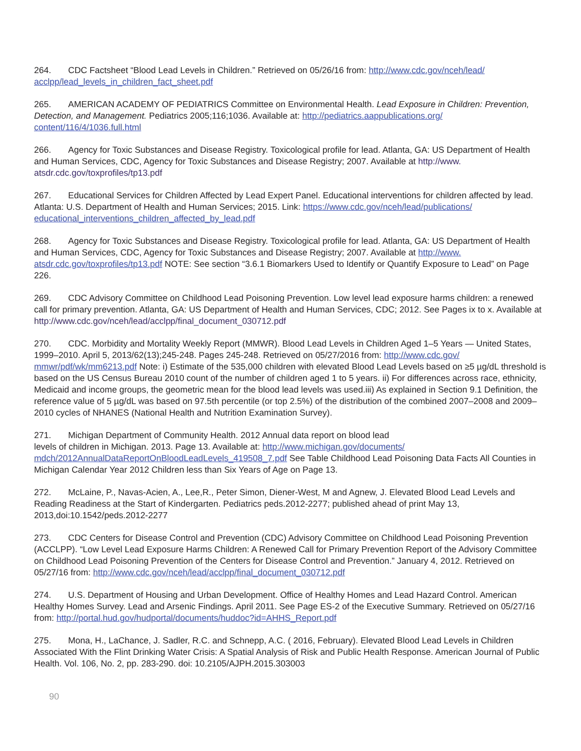264. CDC Factsheet “Blood Lead Levels in Children.” Retrieved on 05/26/16 from: http://www.cdc.gov/nceh/lead/ acclpp/lead_levels_in_children_fact_sheet.pdf
265. AMERICAN ACADEMY OF PEDIATRICS Committee on Environmental Health. Lead Exposure in Children: Prevention, Detection, and Management. Pediatrics 2005;116;1036. Available at: http://pediatrics.aappublications.org/ content/116/4/1036.full.html
266. Agency for Toxic Substances and Disease Registry. Toxicological profile for lead. Atlanta, GA: US Department of Health and Human Services, CDC, Agency for Toxic Substances and Disease Registry; 2007. Available at http://www. atsdr.cdc.gov/toxprofiles/tp13.pdf
267. Educational Services for Children Affected by Lead Expert Panel. Educational interventions for children affected by lead. Atlanta: U.S. Department of Health and Human Services; 2015. Link: https://www.cdc.gov/nceh/lead/publications/ educational_interventions_children_affected_by_lead.pdf
268. Agency for Toxic Substances and Disease Registry. Toxicological profile for lead. Atlanta, GA: US Department of Health and Human Services, CDC, Agency for Toxic Substances and Disease Registry; 2007. Available at http://www. atsdr.cdc.gov/toxprofiles/tp13.pdf NOTE: See section “3.6.1 Biomarkers Used to Identify or Quantify Exposure to Lead” on Page 226.
269. CDC Advisory Committee on Childhood Lead Poisoning Prevention. Low level lead exposure harms children: a renewed call for primary prevention. Atlanta, GA: US Department of Health and Human Services, CDC; 2012. See Pages ix to x. Available at http://www.cdc.gov/nceh/lead/acclpp/final_document_030712.pdf
270. CDC. Morbidity and Mortality Weekly Report (MMWR). Blood Lead Levels in Children Aged 1–5 Years — United States, 1999–2010. April 5, 2013/62(13);245-248. Pages 245-248. Retrieved on 05/27/2016 from: http://www.cdc.gov/ mmwr/pdf/wk/mm6213.pdf Note: i) Estimate of the 535,000 children with elevated Blood Lead Levels based on ≥5 µg/dL threshold is based on the US Census Bureau 2010 count of the number of children aged 1 to 5 years. ii) For differences across race, ethnicity, Medicaid and income groups, the geometric mean for the blood lead levels was used.iii) As explained in Section 9.1 Definition, the reference value of 5 µg/dL was based on 97.5th percentile (or top 2.5%) of the distribution of the combined 2007–2008 and 2009–2010 cycles of NHANES (National Health and Nutrition Examination Survey).
271. Michigan Department of Community Health. 2012 Annual data report on blood lead
levels of children in Michigan. 2013. Page 13. Available at: http://www.michigan.gov/documents/ mdch/2012AnnualDataReportOnBloodLeadLevels_419508_7.pdf See Table Childhood Lead Poisoning Data Facts All Counties in Michigan Calendar Year 2012 Children less than Six Years of Age on Page 13.
272. McLaine, P., Navas-Acien, A., Lee,R., Peter Simon, Diener-West, M and Agnew, J. Elevated Blood Lead Levels and Reading Readiness at the Start of Kindergarten. Pediatrics peds.2012-2277; published ahead of print May 13, 2013,doi:10.1542/peds.2012-2277
273. CDC Centers for Disease Control and Prevention (CDC) Advisory Committee on Childhood Lead Poisoning Prevention (ACCLPP). “Low Level Lead Exposure Harms Children: A Renewed Call for Primary Prevention Report of the Advisory Committee on Childhood Lead Poisoning Prevention of the Centers for Disease Control and Prevention.” January 4, 2012. Retrieved on 05/27/16 from: http://www.cdc.gov/nceh/lead/acclpp/final_document_030712.pdf
274. U.S. Department of Housing and Urban Development. Office of Healthy Homes and Lead Hazard Control. American Healthy Homes Survey. Lead and Arsenic Findings. April 2011. See Page ES-2 of the Executive Summary. Retrieved on 05/27/16 from: http://portal.hud.gov/hudportal/documents/huddoc?id=AHHS_Report.pdf
275. Mona, H., LaChance, J. Sadler, R.C. and Schnepp, A.C. ( 2016, February). Elevated Blood Lead Levels in Children Associated With the Flint Drinking Water Crisis: A Spatial Analysis of Risk and Public Health Response. American Journal of Public Health. Vol. 106, No. 2, pp. 283-290. doi: 10.2105/AJPH.2015.303003
90